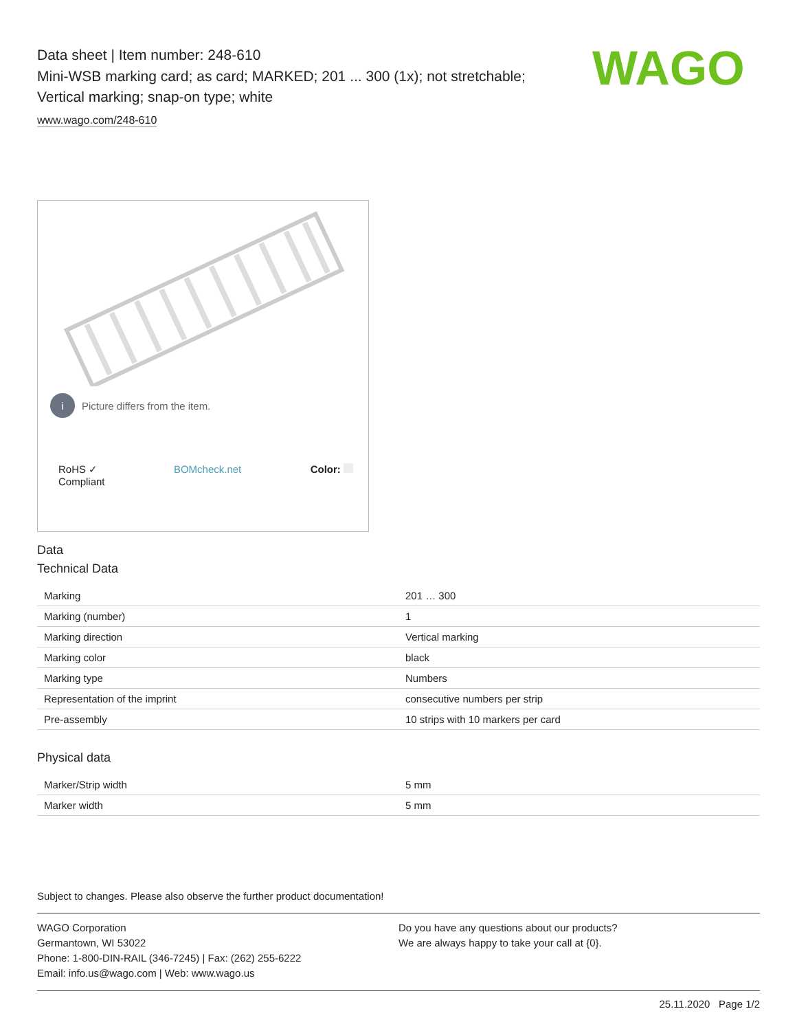WAGO
Data sheet | Item number: 248-610
Mini-WSB marking card; as card; MARKED; 201 ... 300 (1x); not stretchable; Vertical marking; snap-on type; white
www.wago.com/248-610
i Picture differs from the item.
RoHS ✓
Compliant
BOMcheck.net Color:
Data
Technical Data
| Marking | 201 … 300 |
| Marking (number) | 1 |
| Marking direction | Vertical marking |
| Marking color | black |
| Marking type | Numbers |
| Representation of the imprint | consecutive numbers per strip |
| Pre-assembly | 10 strips with 10 markers per card |
Physical data
| Marker/Strip width | 5 mm |
| Marker width | 5 mm |
Subject to changes. Please also observe the further product documentation!
WAGO Corporation
Germantown, WI 53022
Phone: 1-800-DIN-RAIL (346-7245) | Fax: (262) 255-6222
Email: info.us@wago.com | Web: www.wago.us
Do you have any questions about our products?
We are always happy to take your call at {0}.
25.11.2020 Page 1/2